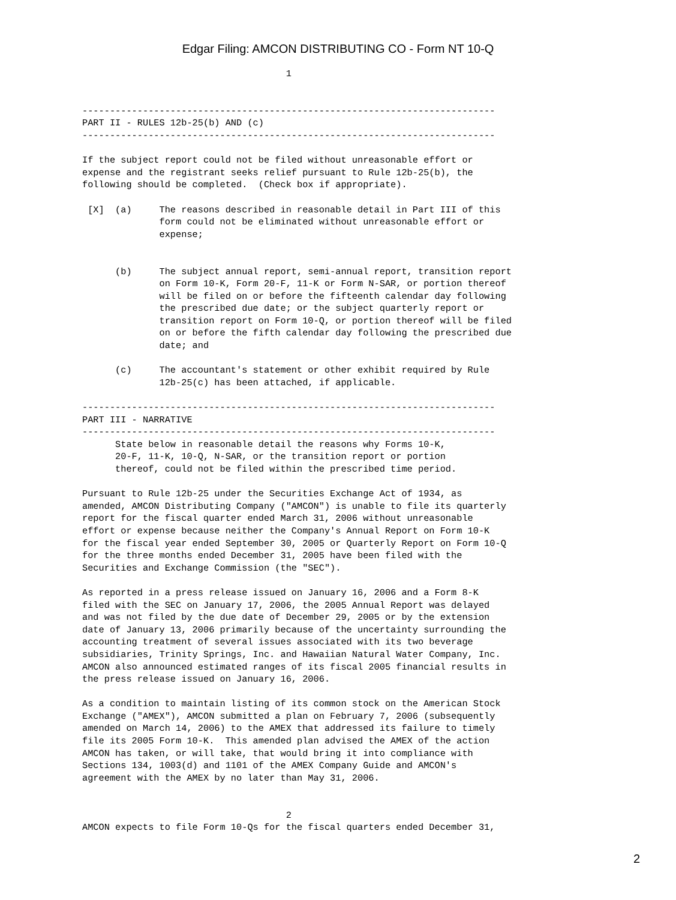Edgar Filing: AMCON DISTRIBUTING CO - Form NT 10-Q
                                     1


---------------------------------------------------------------------------
PART II - RULES 12b-25(b) AND (c)
---------------------------------------------------------------------------

If the subject report could not be filed without unreasonable effort or
expense and the registrant seeks relief pursuant to Rule 12b-25(b), the
following should be completed.  (Check box if appropriate).

 [X]  (a)     The reasons described in reasonable detail in Part III of this
              form could not be eliminated without unreasonable effort or
              expense;


      (b)     The subject annual report, semi-annual report, transition report
              on Form 10-K, Form 20-F, 11-K or Form N-SAR, or portion thereof
              will be filed on or before the fifteenth calendar day following
              the prescribed due date; or the subject quarterly report or
              transition report on Form 10-Q, or portion thereof will be filed
              on or before the fifth calendar day following the prescribed due
              date; and

      (c)     The accountant's statement or other exhibit required by Rule
              12b-25(c) has been attached, if applicable.

---------------------------------------------------------------------------
PART III - NARRATIVE
---------------------------------------------------------------------------
      State below in reasonable detail the reasons why Forms 10-K,
      20-F, 11-K, 10-Q, N-SAR, or the transition report or portion
      thereof, could not be filed within the prescribed time period.

Pursuant to Rule 12b-25 under the Securities Exchange Act of 1934, as
amended, AMCON Distributing Company ("AMCON") is unable to file its quarterly
report for the fiscal quarter ended March 31, 2006 without unreasonable
effort or expense because neither the Company's Annual Report on Form 10-K
for the fiscal year ended September 30, 2005 or Quarterly Report on Form 10-Q
for the three months ended December 31, 2005 have been filed with the
Securities and Exchange Commission (the "SEC").

As reported in a press release issued on January 16, 2006 and a Form 8-K
filed with the SEC on January 17, 2006, the 2005 Annual Report was delayed
and was not filed by the due date of December 29, 2005 or by the extension
date of January 13, 2006 primarily because of the uncertainty surrounding the
accounting treatment of several issues associated with its two beverage
subsidiaries, Trinity Springs, Inc. and Hawaiian Natural Water Company, Inc.
AMCON also announced estimated ranges of its fiscal 2005 financial results in
the press release issued on January 16, 2006.

As a condition to maintain listing of its common stock on the American Stock
Exchange ("AMEX"), AMCON submitted a plan on February 7, 2006 (subsequently
amended on March 14, 2006) to the AMEX that addressed its failure to timely
file its 2005 Form 10-K.  This amended plan advised the AMEX of the action
AMCON has taken, or will take, that would bring it into compliance with
Sections 134, 1003(d) and 1101 of the AMEX Company Guide and AMCON's
agreement with the AMEX by no later than May 31, 2006.


                                     2
AMCON expects to file Form 10-Qs for the fiscal quarters ended December 31,
2